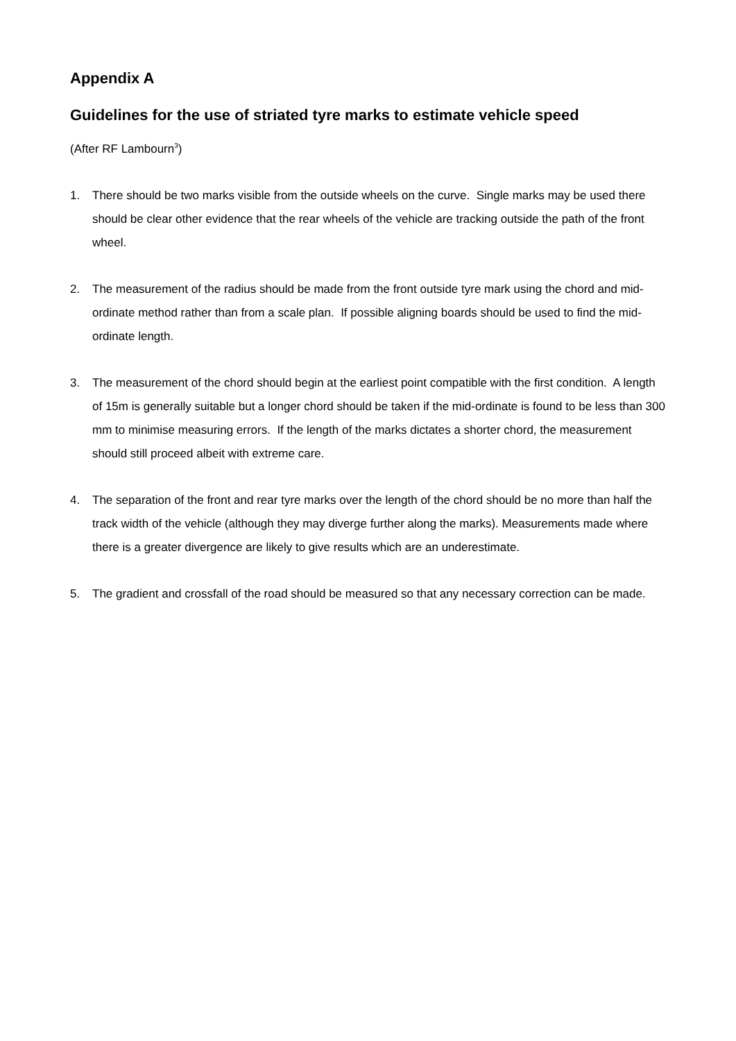Appendix A
Guidelines for the use of striated tyre marks to estimate vehicle speed
(After RF Lambourn<sup>3</sup>)
1. There should be two marks visible from the outside wheels on the curve. Single marks may be used there should be clear other evidence that the rear wheels of the vehicle are tracking outside the path of the front wheel.
2. The measurement of the radius should be made from the front outside tyre mark using the chord and mid-ordinate method rather than from a scale plan. If possible aligning boards should be used to find the mid-ordinate length.
3. The measurement of the chord should begin at the earliest point compatible with the first condition. A length of 15m is generally suitable but a longer chord should be taken if the mid-ordinate is found to be less than 300 mm to minimise measuring errors. If the length of the marks dictates a shorter chord, the measurement should still proceed albeit with extreme care.
4. The separation of the front and rear tyre marks over the length of the chord should be no more than half the track width of the vehicle (although they may diverge further along the marks). Measurements made where there is a greater divergence are likely to give results which are an underestimate.
5. The gradient and crossfall of the road should be measured so that any necessary correction can be made.